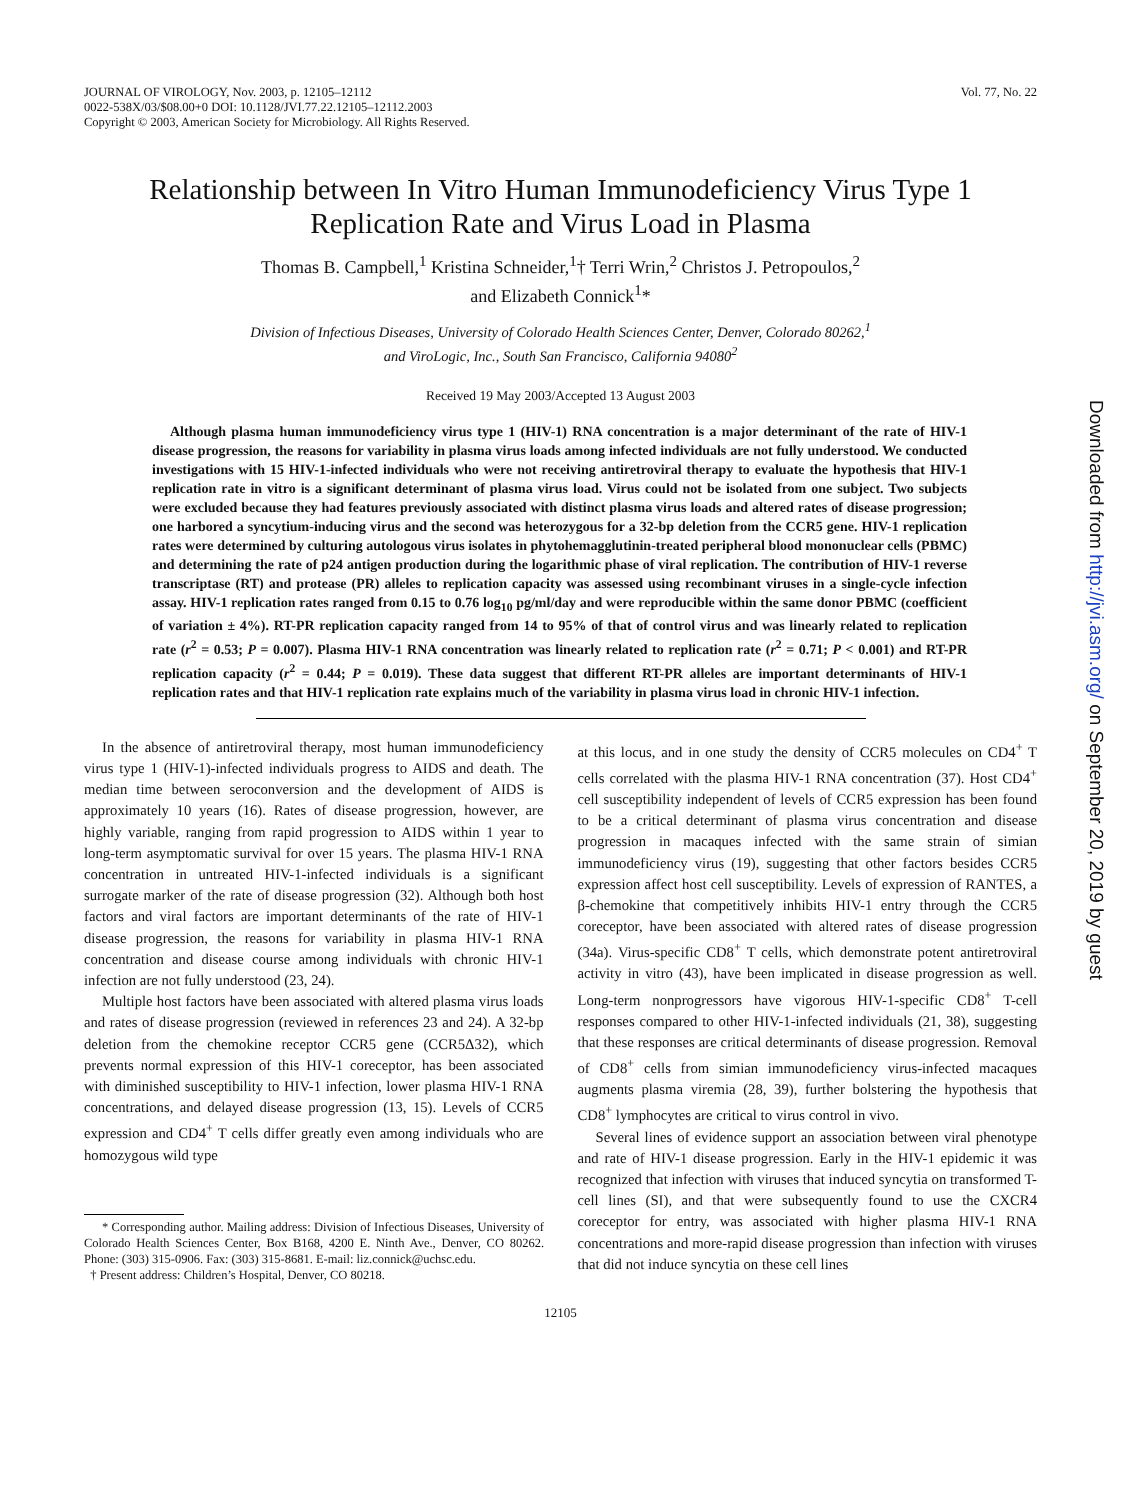JOURNAL OF VIROLOGY, Nov. 2003, p. 12105–12112
0022-538X/03/$08.00+0 DOI: 10.1128/JVI.77.22.12105–12112.2003
Copyright © 2003, American Society for Microbiology. All Rights Reserved.
Vol. 77, No. 22
Relationship between In Vitro Human Immunodeficiency Virus Type 1 Replication Rate and Virus Load in Plasma
Thomas B. Campbell,<sup>1</sup> Kristina Schneider,<sup>1</sup>† Terri Wrin,<sup>2</sup> Christos J. Petropoulos,<sup>2</sup>
and Elizabeth Connick<sup>1</sup>*
Division of Infectious Diseases, University of Colorado Health Sciences Center, Denver, Colorado 80262,<sup>1</sup>
and ViroLogic, Inc., South San Francisco, California 94080<sup>2</sup>
Received 19 May 2003/Accepted 13 August 2003
Although plasma human immunodeficiency virus type 1 (HIV-1) RNA concentration is a major determinant of the rate of HIV-1 disease progression, the reasons for variability in plasma virus loads among infected individuals are not fully understood. We conducted investigations with 15 HIV-1-infected individuals who were not receiving antiretroviral therapy to evaluate the hypothesis that HIV-1 replication rate in vitro is a significant determinant of plasma virus load. Virus could not be isolated from one subject. Two subjects were excluded because they had features previously associated with distinct plasma virus loads and altered rates of disease progression; one harbored a syncytium-inducing virus and the second was heterozygous for a 32-bp deletion from the CCR5 gene. HIV-1 replication rates were determined by culturing autologous virus isolates in phytohemagglutinin-treated peripheral blood mononuclear cells (PBMC) and determining the rate of p24 antigen production during the logarithmic phase of viral replication. The contribution of HIV-1 reverse transcriptase (RT) and protease (PR) alleles to replication capacity was assessed using recombinant viruses in a single-cycle infection assay. HIV-1 replication rates ranged from 0.15 to 0.76 log<sub>10</sub> pg/ml/day and were reproducible within the same donor PBMC (coefficient of variation ± 4%). RT-PR replication capacity ranged from 14 to 95% of that of control virus and was linearly related to replication rate (r<sup>2</sup> = 0.53; P = 0.007). Plasma HIV-1 RNA concentration was linearly related to replication rate (r<sup>2</sup> = 0.71; P < 0.001) and RT-PR replication capacity (r<sup>2</sup> = 0.44; P = 0.019). These data suggest that different RT-PR alleles are important determinants of HIV-1 replication rates and that HIV-1 replication rate explains much of the variability in plasma virus load in chronic HIV-1 infection.
In the absence of antiretroviral therapy, most human immunodeficiency virus type 1 (HIV-1)-infected individuals progress to AIDS and death. The median time between seroconversion and the development of AIDS is approximately 10 years (16). Rates of disease progression, however, are highly variable, ranging from rapid progression to AIDS within 1 year to long-term asymptomatic survival for over 15 years. The plasma HIV-1 RNA concentration in untreated HIV-1-infected individuals is a significant surrogate marker of the rate of disease progression (32). Although both host factors and viral factors are important determinants of the rate of HIV-1 disease progression, the reasons for variability in plasma HIV-1 RNA concentration and disease course among individuals with chronic HIV-1 infection are not fully understood (23, 24).
Multiple host factors have been associated with altered plasma virus loads and rates of disease progression (reviewed in references 23 and 24). A 32-bp deletion from the chemokine receptor CCR5 gene (CCR5Δ32), which prevents normal expression of this HIV-1 coreceptor, has been associated with diminished susceptibility to HIV-1 infection, lower plasma HIV-1 RNA concentrations, and delayed disease progression (13, 15). Levels of CCR5 expression and CD4<sup>+</sup> T cells differ greatly even among individuals who are homozygous wild type
* Corresponding author. Mailing address: Division of Infectious Diseases, University of Colorado Health Sciences Center, Box B168, 4200 E. Ninth Ave., Denver, CO 80262. Phone: (303) 315-0906. Fax: (303) 315-8681. E-mail: liz.connick@uchsc.edu.
† Present address: Children’s Hospital, Denver, CO 80218.
at this locus, and in one study the density of CCR5 molecules on CD4<sup>+</sup> T cells correlated with the plasma HIV-1 RNA concentration (37). Host CD4<sup>+</sup> cell susceptibility independent of levels of CCR5 expression has been found to be a critical determinant of plasma virus concentration and disease progression in macaques infected with the same strain of simian immunodeficiency virus (19), suggesting that other factors besides CCR5 expression affect host cell susceptibility. Levels of expression of RANTES, a β-chemokine that competitively inhibits HIV-1 entry through the CCR5 coreceptor, have been associated with altered rates of disease progression (34a). Virus-specific CD8<sup>+</sup> T cells, which demonstrate potent antiretroviral activity in vitro (43), have been implicated in disease progression as well. Long-term nonprogressors have vigorous HIV-1-specific CD8<sup>+</sup> T-cell responses compared to other HIV-1-infected individuals (21, 38), suggesting that these responses are critical determinants of disease progression. Removal of CD8<sup>+</sup> cells from simian immunodeficiency virus-infected macaques augments plasma viremia (28, 39), further bolstering the hypothesis that CD8<sup>+</sup> lymphocytes are critical to virus control in vivo.
Several lines of evidence support an association between viral phenotype and rate of HIV-1 disease progression. Early in the HIV-1 epidemic it was recognized that infection with viruses that induced syncytia on transformed T-cell lines (SI), and that were subsequently found to use the CXCR4 coreceptor for entry, was associated with higher plasma HIV-1 RNA concentrations and more-rapid disease progression than infection with viruses that did not induce syncytia on these cell lines
12105
Downloaded from http://jvi.asm.org/ on September 20, 2019 by guest